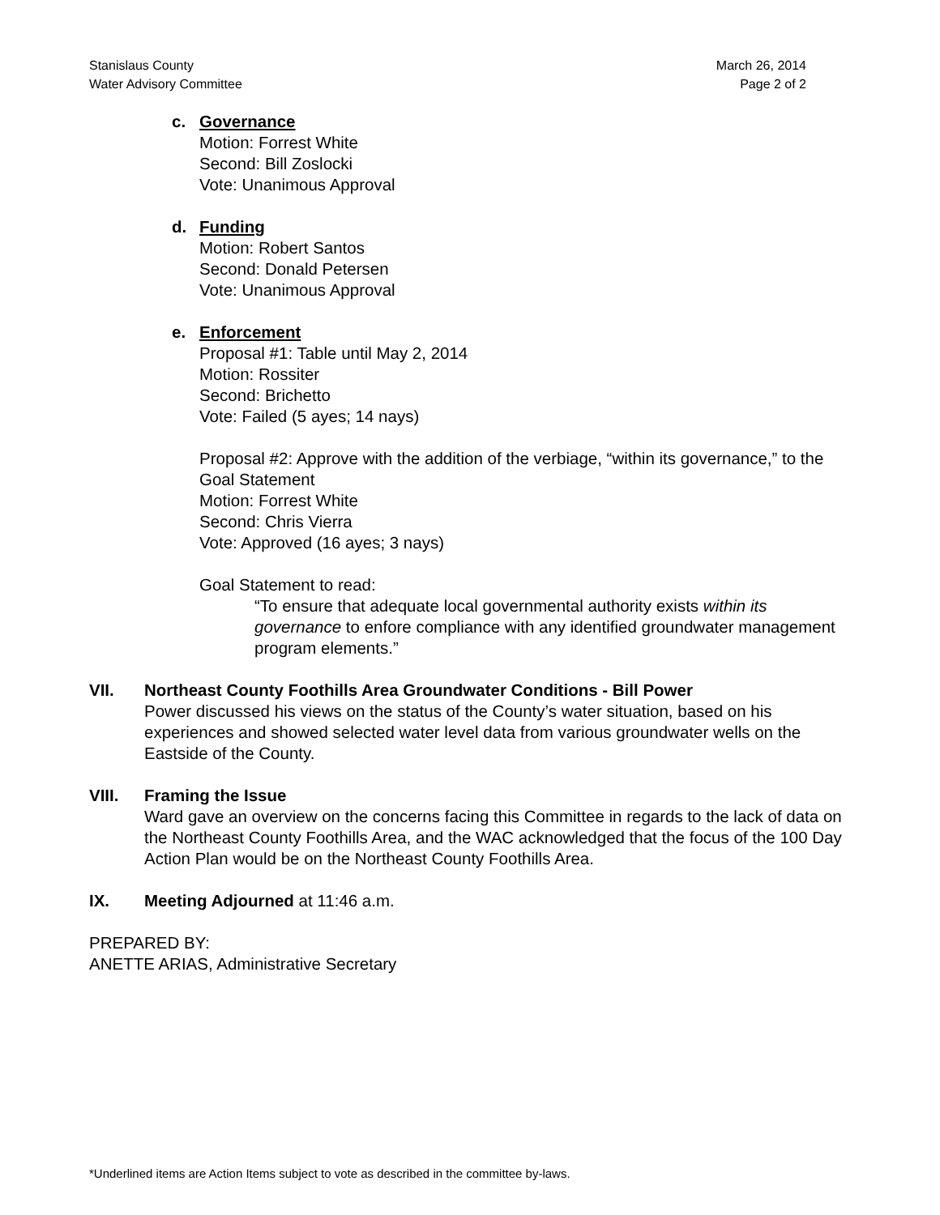Stanislaus County
Water Advisory Committee
March 26, 2014
Page 2 of 2
c. Governance
Motion: Forrest White
Second: Bill Zoslocki
Vote: Unanimous Approval
d. Funding
Motion: Robert Santos
Second: Donald Petersen
Vote: Unanimous Approval
e. Enforcement
Proposal #1: Table until May 2, 2014
Motion: Rossiter
Second: Brichetto
Vote: Failed (5 ayes; 14 nays)
Proposal #2: Approve with the addition of the verbiage, “within its governance,” to the Goal Statement
Motion: Forrest White
Second: Chris Vierra
Vote: Approved (16 ayes; 3 nays)
Goal Statement to read:
“To ensure that adequate local governmental authority exists within its governance to enfore compliance with any identified groundwater management program elements.”
VII. Northeast County Foothills Area Groundwater Conditions - Bill Power
Power discussed his views on the status of the County’s water situation, based on his experiences and showed selected water level data from various groundwater wells on the Eastside of the County.
VIII. Framing the Issue
Ward gave an overview on the concerns facing this Committee in regards to the lack of data on the Northeast County Foothills Area, and the WAC acknowledged that the focus of the 100 Day Action Plan would be on the Northeast County Foothills Area.
IX. Meeting Adjourned at 11:46 a.m.
PREPARED BY:
ANETTE ARIAS, Administrative Secretary
*Underlined items are Action Items subject to vote as described in the committee by-laws.